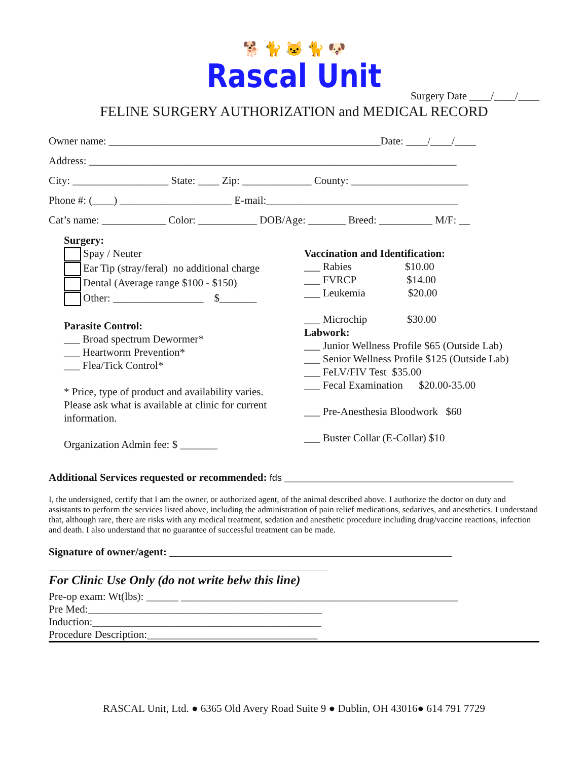🐕 🐈 🐱 🐈 🐶
Rascal Unit
Surgery Date ____/____/____
FELINE SURGERY AUTHORIZATION and MEDICAL RECORD
Owner name: ___________________________________________________Date: ____/____/____
Address: _____________________________________________________________________
City: __________________ State: ____ Zip: _____________ County: ______________________
Phone #: (____) _____________________ E-mail:____________________________________
Cat’s name: ____________ Color: ___________ DOB/Age: _______ Breed: __________ M/F: __
Surgery:
Spay / Neuter
Ear Tip (stray/feral) no additional charge
Dental (Average range $100 - $150)
Other: _________________ $_______
Parasite Control:
___ Broad spectrum Dewormer*
___ Heartworm Prevention*
___ Flea/Tick Control*
* Price, type of product and availability varies.
Please ask what is available at clinic for current
information.
Organization Admin fee: $ _______
Vaccination and Identification:
___ Rabies $10.00
___ FVRCP $14.00
___ Leukemia $20.00
___ Microchip $30.00
Labwork:
___ Junior Wellness Profile $65 (Outside Lab)
___ Senior Wellness Profile $125 (Outside Lab)
___ FeLV/FIV Test $35.00
___ Fecal Examination $20.00-35.00
___ Pre-Anesthesia Bloodwork $60
___ Buster Collar (E-Collar) $10
Additional Services requested or recommended: fds ___________________________________________
I, the undersigned, certify that I am the owner, or authorized agent, of the animal described above. I authorize the doctor on duty and assistants to perform the services listed above, including the administration of pain relief medications, sedatives, and anesthetics. I understand that, although rare, there are risks with any medical treatment, sedation and anesthetic procedure including drug/vaccine reactions, infection and death. I also understand that no guarantee of successful treatment can be made.
Signature of owner/agent: _____________________________________________________
For Clinic Use Only (do not write belw this line)
Pre-op exam: Wt(lbs): ______ ____________________________________________________
Pre Med:____________________________________________
Induction:___________________________________________
Procedure Description:________________________________
RASCAL Unit, Ltd. ● 6365 Old Avery Road Suite 9 ● Dublin, OH 43016● 614 791 7729